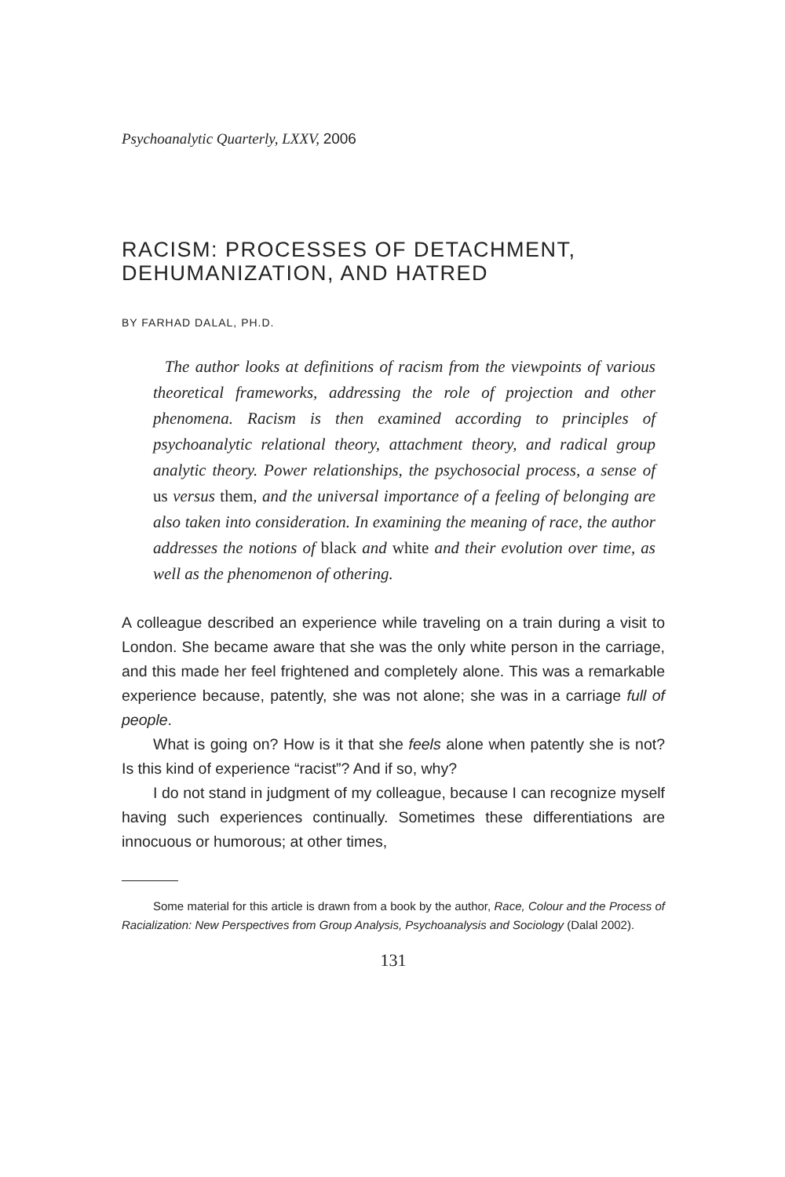Psychoanalytic Quarterly, LXXV, 2006
RACISM: PROCESSES OF DETACHMENT, DEHUMANIZATION, AND HATRED
BY FARHAD DALAL, PH.D.
The author looks at definitions of racism from the viewpoints of various theoretical frameworks, addressing the role of projection and other phenomena. Racism is then examined according to principles of psychoanalytic relational theory, attachment theory, and radical group analytic theory. Power relationships, the psychosocial process, a sense of us versus them, and the universal importance of a feeling of belonging are also taken into consideration. In examining the meaning of race, the author addresses the notions of black and white and their evolution over time, as well as the phenomenon of othering.
A colleague described an experience while traveling on a train during a visit to London. She became aware that she was the only white person in the carriage, and this made her feel frightened and completely alone. This was a remarkable experience because, patently, she was not alone; she was in a carriage full of people.
What is going on? How is it that she feels alone when patently she is not? Is this kind of experience “racist”? And if so, why?
I do not stand in judgment of my colleague, because I can recognize myself having such experiences continually. Sometimes these differentiations are innocuous or humorous; at other times,
Some material for this article is drawn from a book by the author, Race, Colour and the Process of Racialization: New Perspectives from Group Analysis, Psychoanalysis and Sociology (Dalal 2002).
131